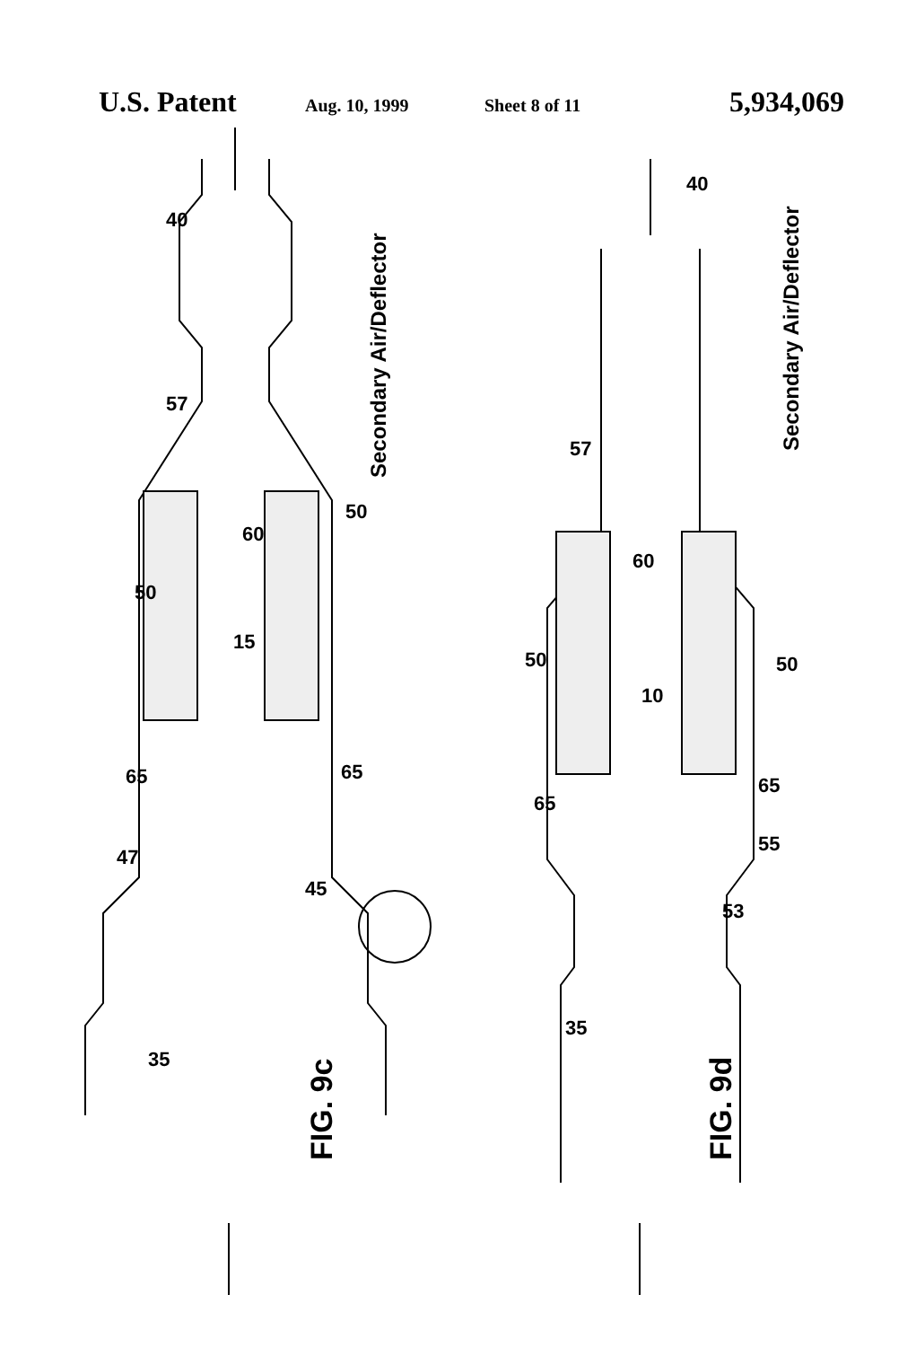U.S. Patent Aug. 10, 1999 Sheet 8 of 11 5,934,069
15
10
40
40
35
35
50
50
50
50
57
57
60
60
65
65
65
65
47
45
55
53
Secondary Air/Deflector
Secondary Air/Deflector
FIG. 9c
FIG. 9d